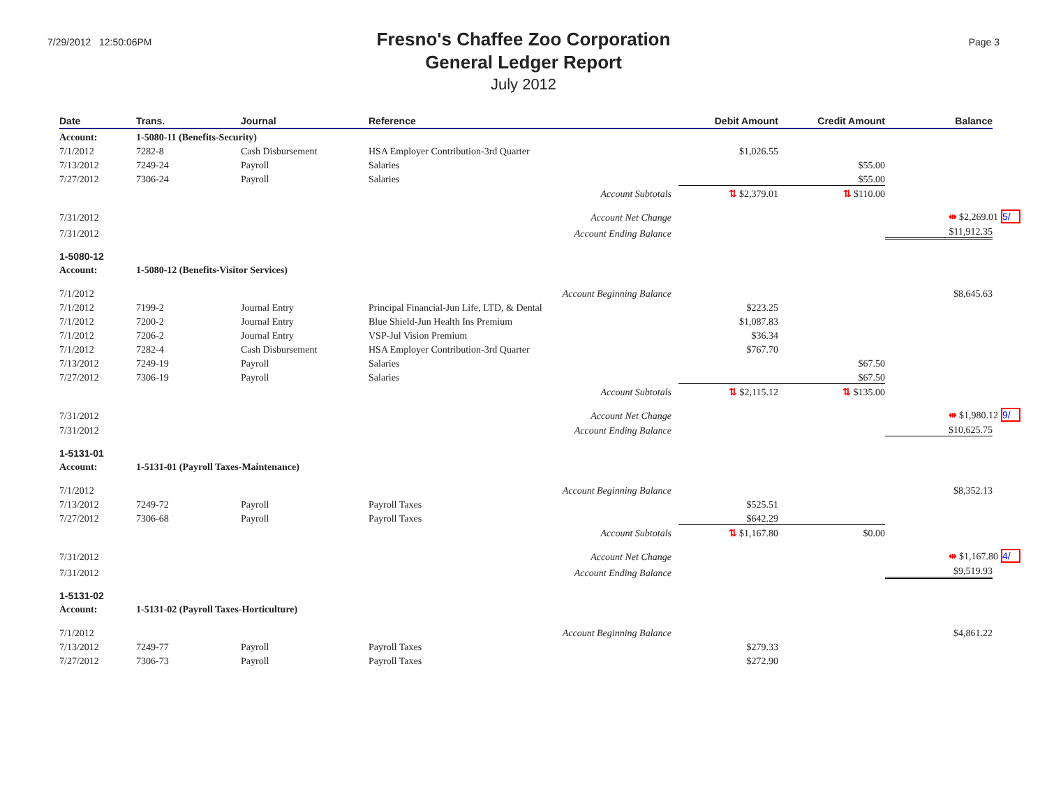7/29/2012 12:50:06PM
Fresno's Chaffee Zoo Corporation
General Ledger Report
July 2012
Page 3
| Date | Trans. | Journal | Reference | Debit Amount | Credit Amount | Balance |
| --- | --- | --- | --- | --- | --- | --- |
| Account: | 1-5080-11 (Benefits-Security) | | | | | |
| 7/1/2012 | 7282-8 | Cash Disbursement | HSA Employer Contribution-3rd Quarter | $1,026.55 | | |
| 7/13/2012 | 7249-24 | Payroll | Salaries | | $55.00 | |
| 7/27/2012 | 7306-24 | Payroll | Salaries | | $55.00 | |
| Account Subtotals | | | | ⇅ $2,379.01 | ⇅ $110.00 | |
| 7/31/2012 | Account Net Change | | | | | ⇹ $2,269.01 5/ |
| 7/31/2012 | Account Ending Balance | | | | | $11,912.35 |
| 1-5080-12 | | | | | | |
| Account: | 1-5080-12 (Benefits-Visitor Services) | | | | | |
| 7/1/2012 | Account Beginning Balance | | | | | $8,645.63 |
| 7/1/2012 | 7199-2 | Journal Entry | Principal Financial-Jun Life, LTD, & Dental | $223.25 | | |
| 7/1/2012 | 7200-2 | Journal Entry | Blue Shield-Jun Health Ins Premium | $1,087.83 | | |
| 7/1/2012 | 7206-2 | Journal Entry | VSP-Jul Vision Premium | $36.34 | | |
| 7/1/2012 | 7282-4 | Cash Disbursement | HSA Employer Contribution-3rd Quarter | $767.70 | | |
| 7/13/2012 | 7249-19 | Payroll | Salaries | | $67.50 | |
| 7/27/2012 | 7306-19 | Payroll | Salaries | | $67.50 | |
| Account Subtotals | | | | ⇅ $2,115.12 | ⇅ $135.00 | |
| 7/31/2012 | Account Net Change | | | | | ⇹ $1,980.12 9/ |
| 7/31/2012 | Account Ending Balance | | | | | $10,625.75 |
| 1-5131-01 | | | | | | |
| Account: | 1-5131-01 (Payroll Taxes-Maintenance) | | | | | |
| 7/1/2012 | Account Beginning Balance | | | | | $8,352.13 |
| 7/13/2012 | 7249-72 | Payroll | Payroll Taxes | $525.51 | | |
| 7/27/2012 | 7306-68 | Payroll | Payroll Taxes | $642.29 | | |
| Account Subtotals | | | | ⇅ $1,167.80 | $0.00 | |
| 7/31/2012 | Account Net Change | | | | | ⇹ $1,167.80 4/ |
| 7/31/2012 | Account Ending Balance | | | | | $9,519.93 |
| 1-5131-02 | | | | | | |
| Account: | 1-5131-02 (Payroll Taxes-Horticulture) | | | | | |
| 7/1/2012 | Account Beginning Balance | | | | | $4,861.22 |
| 7/13/2012 | 7249-77 | Payroll | Payroll Taxes | $279.33 | | |
| 7/27/2012 | 7306-73 | Payroll | Payroll Taxes | $272.90 | | |